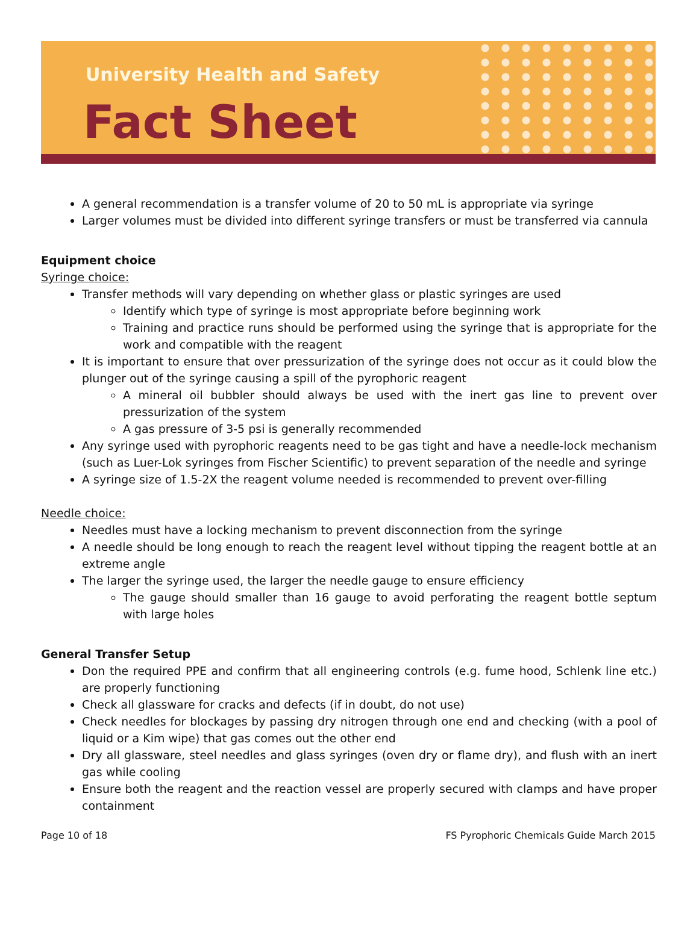University Health and Safety
Fact Sheet
A general recommendation is a transfer volume of 20 to 50 mL is appropriate via syringe
Larger volumes must be divided into different syringe transfers or must be transferred via cannula
Equipment choice
Syringe choice:
Transfer methods will vary depending on whether glass or plastic syringes are used
Identify which type of syringe is most appropriate before beginning work
Training and practice runs should be performed using the syringe that is appropriate for the work and compatible with the reagent
It is important to ensure that over pressurization of the syringe does not occur as it could blow the plunger out of the syringe causing a spill of the pyrophoric reagent
A mineral oil bubbler should always be used with the inert gas line to prevent over pressurization of the system
A gas pressure of 3-5 psi is generally recommended
Any syringe used with pyrophoric reagents need to be gas tight and have a needle-lock mechanism (such as Luer-Lok syringes from Fischer Scientific) to prevent separation of the needle and syringe
A syringe size of 1.5-2X the reagent volume needed is recommended to prevent over-filling
Needle choice:
Needles must have a locking mechanism to prevent disconnection from the syringe
A needle should be long enough to reach the reagent level without tipping the reagent bottle at an extreme angle
The larger the syringe used, the larger the needle gauge to ensure efficiency
The gauge should smaller than 16 gauge to avoid perforating the reagent bottle septum with large holes
General Transfer Setup
Don the required PPE and confirm that all engineering controls (e.g. fume hood, Schlenk line etc.) are properly functioning
Check all glassware for cracks and defects (if in doubt, do not use)
Check needles for blockages by passing dry nitrogen through one end and checking (with a pool of liquid or a Kim wipe) that gas comes out the other end
Dry all glassware, steel needles and glass syringes (oven dry or flame dry), and flush with an inert gas while cooling
Ensure both the reagent and the reaction vessel are properly secured with clamps and have proper containment
Page 10 of 18 FS Pyrophoric Chemicals Guide March 2015